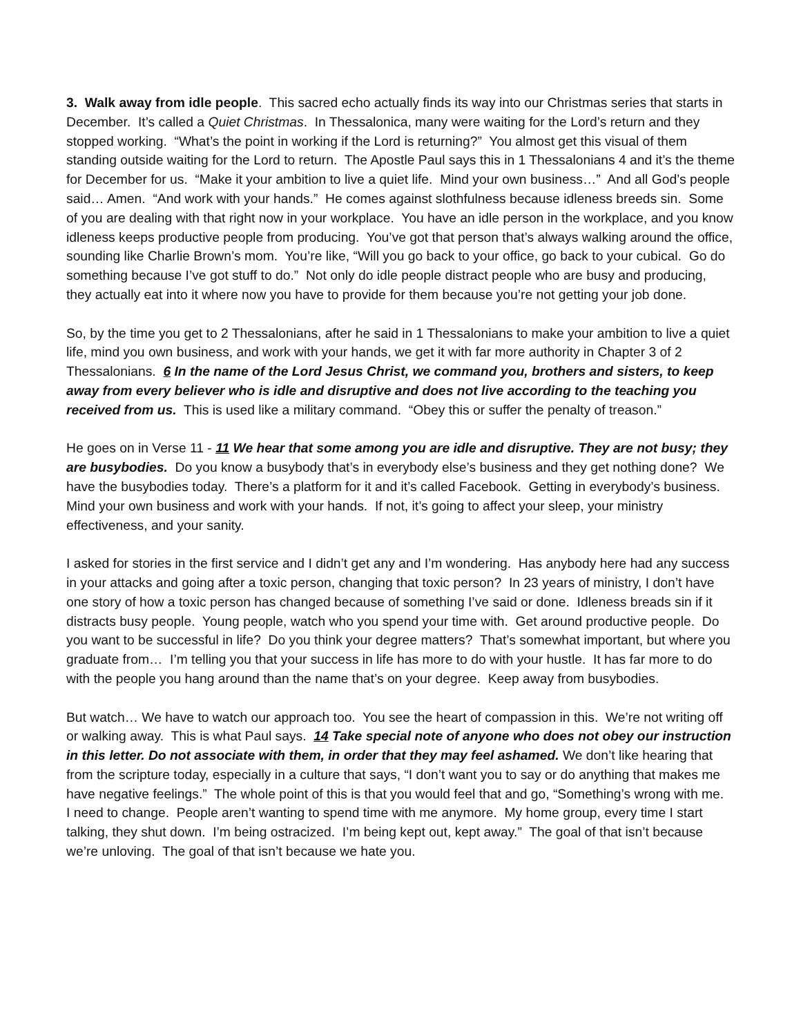3. Walk away from idle people. This sacred echo actually finds its way into our Christmas series that starts in December. It’s called a Quiet Christmas. In Thessalonica, many were waiting for the Lord’s return and they stopped working. “What’s the point in working if the Lord is returning?” You almost get this visual of them standing outside waiting for the Lord to return. The Apostle Paul says this in 1 Thessalonians 4 and it’s the theme for December for us. “Make it your ambition to live a quiet life. Mind your own business…” And all God’s people said… Amen. “And work with your hands.” He comes against slothfulness because idleness breeds sin. Some of you are dealing with that right now in your workplace. You have an idle person in the workplace, and you know idleness keeps productive people from producing. You’ve got that person that’s always walking around the office, sounding like Charlie Brown’s mom. You’re like, “Will you go back to your office, go back to your cubical. Go do something because I’ve got stuff to do.” Not only do idle people distract people who are busy and producing, they actually eat into it where now you have to provide for them because you’re not getting your job done.
So, by the time you get to 2 Thessalonians, after he said in 1 Thessalonians to make your ambition to live a quiet life, mind you own business, and work with your hands, we get it with far more authority in Chapter 3 of 2 Thessalonians. 6 In the name of the Lord Jesus Christ, we command you, brothers and sisters, to keep away from every believer who is idle and disruptive and does not live according to the teaching you received from us. This is used like a military command. “Obey this or suffer the penalty of treason.”
He goes on in Verse 11 - 11 We hear that some among you are idle and disruptive. They are not busy; they are busybodies. Do you know a busybody that’s in everybody else’s business and they get nothing done? We have the busybodies today. There’s a platform for it and it’s called Facebook. Getting in everybody’s business. Mind your own business and work with your hands. If not, it’s going to affect your sleep, your ministry effectiveness, and your sanity.
I asked for stories in the first service and I didn’t get any and I’m wondering. Has anybody here had any success in your attacks and going after a toxic person, changing that toxic person? In 23 years of ministry, I don’t have one story of how a toxic person has changed because of something I’ve said or done. Idleness breads sin if it distracts busy people. Young people, watch who you spend your time with. Get around productive people. Do you want to be successful in life? Do you think your degree matters? That’s somewhat important, but where you graduate from… I’m telling you that your success in life has more to do with your hustle. It has far more to do with the people you hang around than the name that’s on your degree. Keep away from busybodies.
But watch… We have to watch our approach too. You see the heart of compassion in this. We’re not writing off or walking away. This is what Paul says. 14 Take special note of anyone who does not obey our instruction in this letter. Do not associate with them, in order that they may feel ashamed. We don’t like hearing that from the scripture today, especially in a culture that says, “I don’t want you to say or do anything that makes me have negative feelings.” The whole point of this is that you would feel that and go, “Something’s wrong with me. I need to change. People aren’t wanting to spend time with me anymore. My home group, every time I start talking, they shut down. I’m being ostracized. I’m being kept out, kept away.” The goal of that isn’t because we’re unloving. The goal of that isn’t because we hate you.